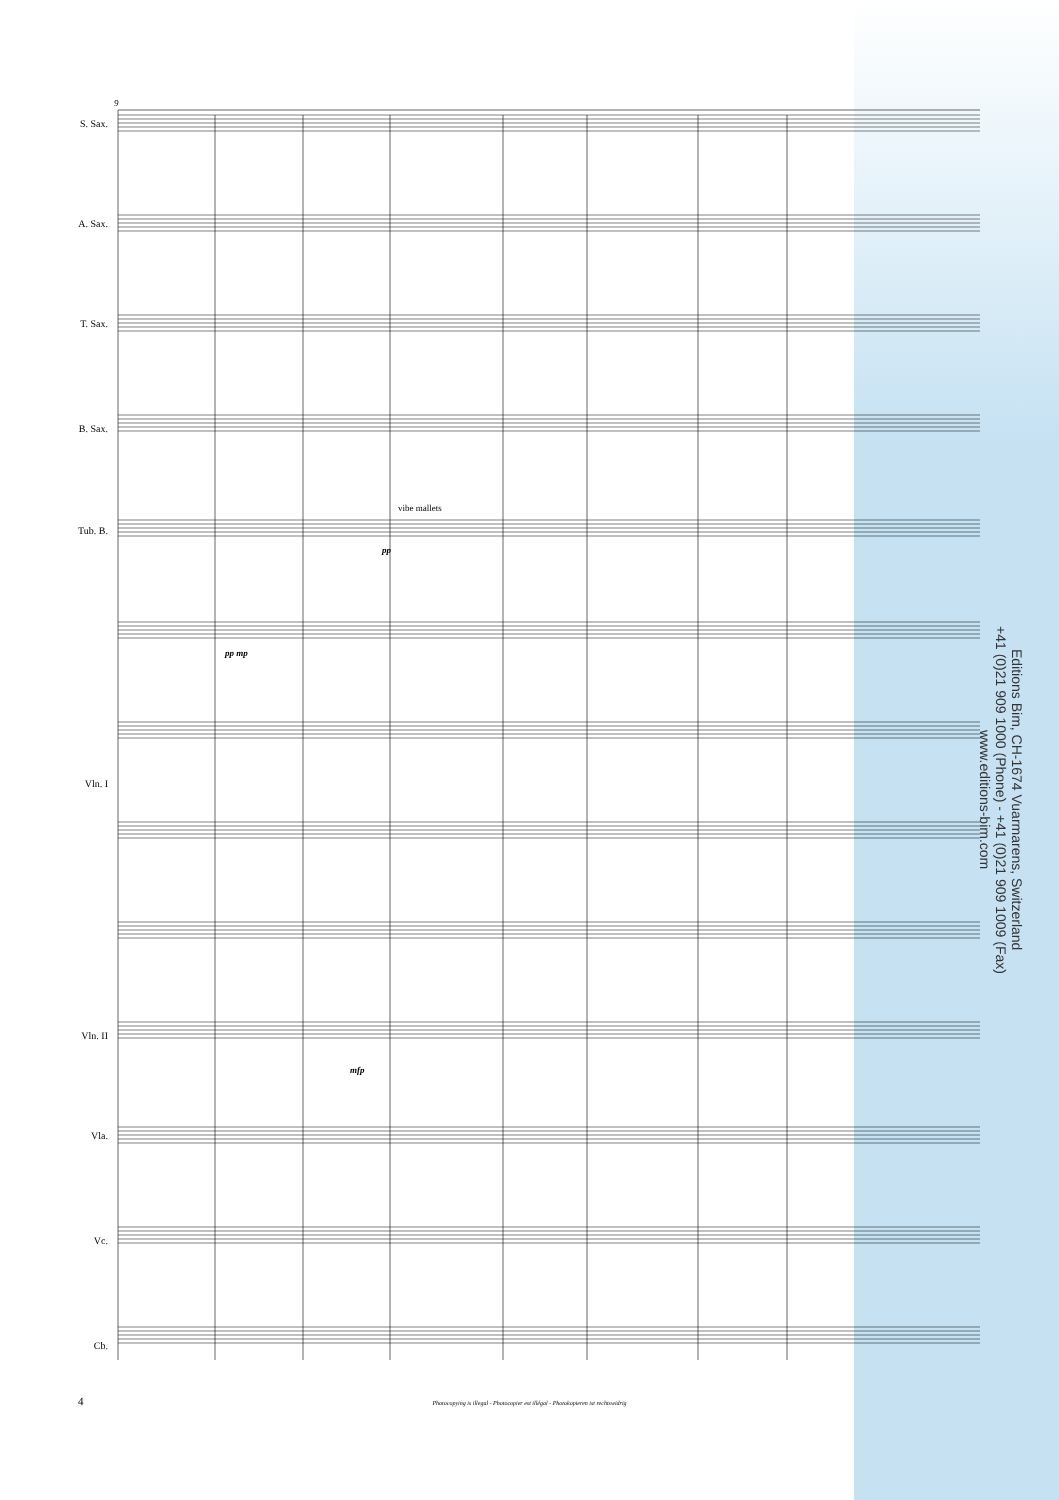9
S. Sax.
A. Sax.
T. Sax.
B. Sax.
Tub. B.
vibe mallets
pp
Vln. I
Vln. II
Vla.
Vc.
Cb.
pp mp
mfp
Editions Bim, CH-1674 Vuarmarens, Switzerland
+41 (0)21 909 1000 (Phone) - +41 (0)21 909 1009 (Fax)
www.editions-bim.com
4
Photocopying is illegal - Photocopier est illégal - Photokopieren ist rechtswidrig